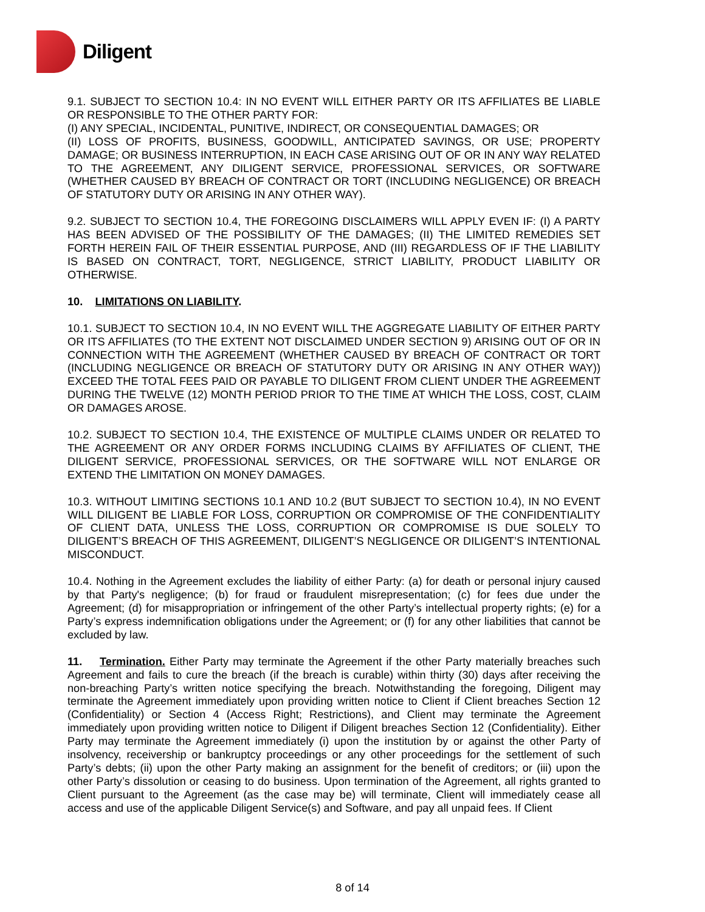Diligent
9.1. SUBJECT TO SECTION 10.4: IN NO EVENT WILL EITHER PARTY OR ITS AFFILIATES BE LIABLE OR RESPONSIBLE TO THE OTHER PARTY FOR:
(I) ANY SPECIAL, INCIDENTAL, PUNITIVE, INDIRECT, OR CONSEQUENTIAL DAMAGES; OR
(II) LOSS OF PROFITS, BUSINESS, GOODWILL, ANTICIPATED SAVINGS, OR USE; PROPERTY DAMAGE; OR BUSINESS INTERRUPTION, IN EACH CASE ARISING OUT OF OR IN ANY WAY RELATED TO THE AGREEMENT, ANY DILIGENT SERVICE, PROFESSIONAL SERVICES, OR SOFTWARE (WHETHER CAUSED BY BREACH OF CONTRACT OR TORT (INCLUDING NEGLIGENCE) OR BREACH OF STATUTORY DUTY OR ARISING IN ANY OTHER WAY).
9.2. SUBJECT TO SECTION 10.4, THE FOREGOING DISCLAIMERS WILL APPLY EVEN IF: (I) A PARTY HAS BEEN ADVISED OF THE POSSIBILITY OF THE DAMAGES; (II) THE LIMITED REMEDIES SET FORTH HEREIN FAIL OF THEIR ESSENTIAL PURPOSE, AND (III) REGARDLESS OF IF THE LIABILITY IS BASED ON CONTRACT, TORT, NEGLIGENCE, STRICT LIABILITY, PRODUCT LIABILITY OR OTHERWISE.
10. LIMITATIONS ON LIABILITY.
10.1. SUBJECT TO SECTION 10.4, IN NO EVENT WILL THE AGGREGATE LIABILITY OF EITHER PARTY OR ITS AFFILIATES (TO THE EXTENT NOT DISCLAIMED UNDER SECTION 9) ARISING OUT OF OR IN CONNECTION WITH THE AGREEMENT (WHETHER CAUSED BY BREACH OF CONTRACT OR TORT (INCLUDING NEGLIGENCE OR BREACH OF STATUTORY DUTY OR ARISING IN ANY OTHER WAY)) EXCEED THE TOTAL FEES PAID OR PAYABLE TO DILIGENT FROM CLIENT UNDER THE AGREEMENT DURING THE TWELVE (12) MONTH PERIOD PRIOR TO THE TIME AT WHICH THE LOSS, COST, CLAIM OR DAMAGES AROSE.
10.2. SUBJECT TO SECTION 10.4, THE EXISTENCE OF MULTIPLE CLAIMS UNDER OR RELATED TO THE AGREEMENT OR ANY ORDER FORMS INCLUDING CLAIMS BY AFFILIATES OF CLIENT, THE DILIGENT SERVICE, PROFESSIONAL SERVICES, OR THE SOFTWARE WILL NOT ENLARGE OR EXTEND THE LIMITATION ON MONEY DAMAGES.
10.3. WITHOUT LIMITING SECTIONS 10.1 AND 10.2 (BUT SUBJECT TO SECTION 10.4), IN NO EVENT WILL DILIGENT BE LIABLE FOR LOSS, CORRUPTION OR COMPROMISE OF THE CONFIDENTIALITY OF CLIENT DATA, UNLESS THE LOSS, CORRUPTION OR COMPROMISE IS DUE SOLELY TO DILIGENT’S BREACH OF THIS AGREEMENT, DILIGENT’S NEGLIGENCE OR DILIGENT’S INTENTIONAL MISCONDUCT.
10.4. Nothing in the Agreement excludes the liability of either Party: (a) for death or personal injury caused by that Party's negligence; (b) for fraud or fraudulent misrepresentation; (c) for fees due under the Agreement; (d) for misappropriation or infringement of the other Party’s intellectual property rights; (e) for a Party’s express indemnification obligations under the Agreement; or (f) for any other liabilities that cannot be excluded by law.
11. Termination. Either Party may terminate the Agreement if the other Party materially breaches such Agreement and fails to cure the breach (if the breach is curable) within thirty (30) days after receiving the non-breaching Party’s written notice specifying the breach. Notwithstanding the foregoing, Diligent may terminate the Agreement immediately upon providing written notice to Client if Client breaches Section 12 (Confidentiality) or Section 4 (Access Right; Restrictions), and Client may terminate the Agreement immediately upon providing written notice to Diligent if Diligent breaches Section 12 (Confidentiality). Either Party may terminate the Agreement immediately (i) upon the institution by or against the other Party of insolvency, receivership or bankruptcy proceedings or any other proceedings for the settlement of such Party’s debts; (ii) upon the other Party making an assignment for the benefit of creditors; or (iii) upon the other Party’s dissolution or ceasing to do business. Upon termination of the Agreement, all rights granted to Client pursuant to the Agreement (as the case may be) will terminate, Client will immediately cease all access and use of the applicable Diligent Service(s) and Software, and pay all unpaid fees. If Client
8 of 14